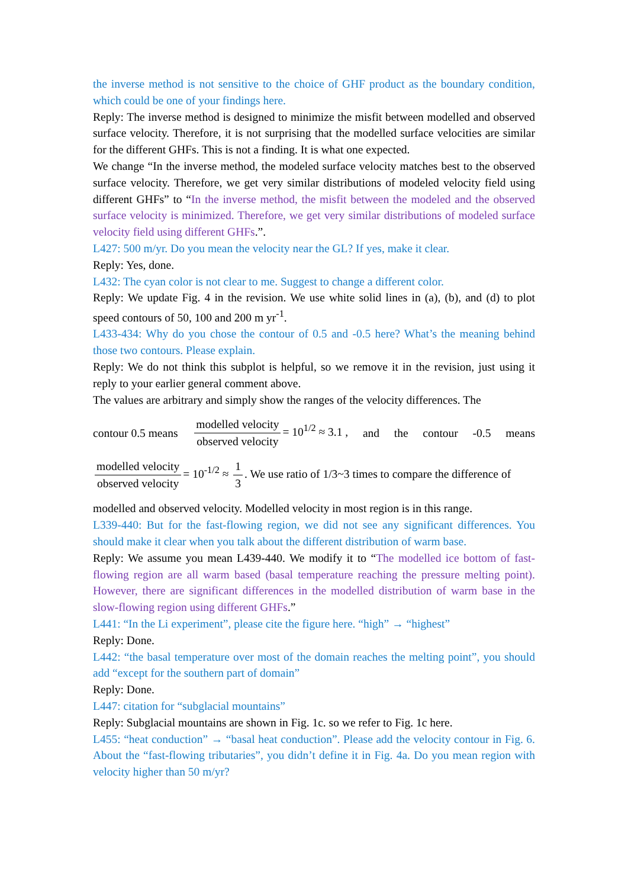the inverse method is not sensitive to the choice of GHF product as the boundary condition, which could be one of your findings here.
Reply: The inverse method is designed to minimize the misfit between modelled and observed surface velocity. Therefore, it is not surprising that the modelled surface velocities are similar for the different GHFs. This is not a finding. It is what one expected.
We change “In the inverse method, the modeled surface velocity matches best to the observed surface velocity. Therefore, we get very similar distributions of modeled velocity field using different GHFs” to “In the inverse method, the misfit between the modeled and the observed surface velocity is minimized. Therefore, we get very similar distributions of modeled surface velocity field using different GHFs.”.
L427: 500 m/yr. Do you mean the velocity near the GL? If yes, make it clear.
Reply: Yes, done.
L432: The cyan color is not clear to me. Suggest to change a different color.
Reply: We update Fig. 4 in the revision. We use white solid lines in (a), (b), and (d) to plot speed contours of 50, 100 and 200 m yr<sup>-1</sup>.
L433-434: Why do you chose the contour of 0.5 and -0.5 here? What’s the meaning behind those two contours. Please explain.
Reply: We do not think this subplot is helpful, so we remove it in the revision, just using it reply to your earlier general comment above.
The values are arbitrary and simply show the ranges of the velocity differences. The
contour 0.5 means modelled velocity observed velocity = 10<sup>1/2</sup> ≈ 3.1 , and the contour -0.5 means
modelled velocity observed velocity = 10<sup>-1/2</sup> ≈ 1 3. We use ratio of 1/3~3 times to compare the difference of
modelled and observed velocity. Modelled velocity in most region is in this range.
L339-440: But for the fast-flowing region, we did not see any significant differences. You should make it clear when you talk about the different distribution of warm base.
Reply: We assume you mean L439-440. We modify it to “The modelled ice bottom of fast-flowing region are all warm based (basal temperature reaching the pressure melting point). However, there are significant differences in the modelled distribution of warm base in the slow-flowing region using different GHFs.”
L441: “In the Li experiment”, please cite the figure here. “high” → “highest”
Reply: Done.
L442: “the basal temperature over most of the domain reaches the melting point”, you should add “except for the southern part of domain”
Reply: Done.
L447: citation for “subglacial mountains”
Reply: Subglacial mountains are shown in Fig. 1c. so we refer to Fig. 1c here.
L455: “heat conduction” → “basal heat conduction”. Please add the velocity contour in Fig. 6. About the “fast-flowing tributaries”, you didn’t define it in Fig. 4a. Do you mean region with velocity higher than 50 m/yr?